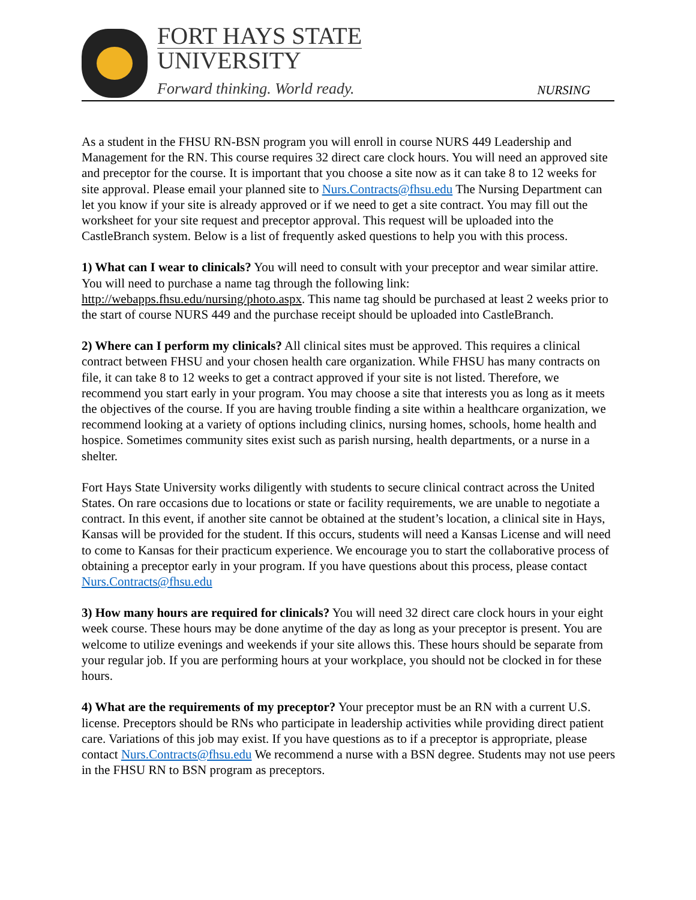FORT HAYS STATE
UNIVERSITY
Forward thinking. World ready.
NURSING
As a student in the FHSU RN-BSN program you will enroll in course NURS 449 Leadership and Management for the RN. This course requires 32 direct care clock hours. You will need an approved site and preceptor for the course. It is important that you choose a site now as it can take 8 to 12 weeks for site approval. Please email your planned site to Nurs.Contracts@fhsu.edu The Nursing Department can let you know if your site is already approved or if we need to get a site contract. You may fill out the worksheet for your site request and preceptor approval. This request will be uploaded into the CastleBranch system. Below is a list of frequently asked questions to help you with this process.
1) What can I wear to clinicals? You will need to consult with your preceptor and wear similar attire. You will need to purchase a name tag through the following link: http://webapps.fhsu.edu/nursing/photo.aspx. This name tag should be purchased at least 2 weeks prior to the start of course NURS 449 and the purchase receipt should be uploaded into CastleBranch.
2) Where can I perform my clinicals? All clinical sites must be approved. This requires a clinical contract between FHSU and your chosen health care organization. While FHSU has many contracts on file, it can take 8 to 12 weeks to get a contract approved if your site is not listed. Therefore, we recommend you start early in your program. You may choose a site that interests you as long as it meets the objectives of the course. If you are having trouble finding a site within a healthcare organization, we recommend looking at a variety of options including clinics, nursing homes, schools, home health and hospice. Sometimes community sites exist such as parish nursing, health departments, or a nurse in a shelter.
Fort Hays State University works diligently with students to secure clinical contract across the United States. On rare occasions due to locations or state or facility requirements, we are unable to negotiate a contract. In this event, if another site cannot be obtained at the student’s location, a clinical site in Hays, Kansas will be provided for the student. If this occurs, students will need a Kansas License and will need to come to Kansas for their practicum experience. We encourage you to start the collaborative process of obtaining a preceptor early in your program. If you have questions about this process, please contact Nurs.Contracts@fhsu.edu
3) How many hours are required for clinicals? You will need 32 direct care clock hours in your eight week course. These hours may be done anytime of the day as long as your preceptor is present. You are welcome to utilize evenings and weekends if your site allows this. These hours should be separate from your regular job. If you are performing hours at your workplace, you should not be clocked in for these hours.
4) What are the requirements of my preceptor? Your preceptor must be an RN with a current U.S. license. Preceptors should be RNs who participate in leadership activities while providing direct patient care. Variations of this job may exist. If you have questions as to if a preceptor is appropriate, please contact Nurs.Contracts@fhsu.edu We recommend a nurse with a BSN degree. Students may not use peers in the FHSU RN to BSN program as preceptors.